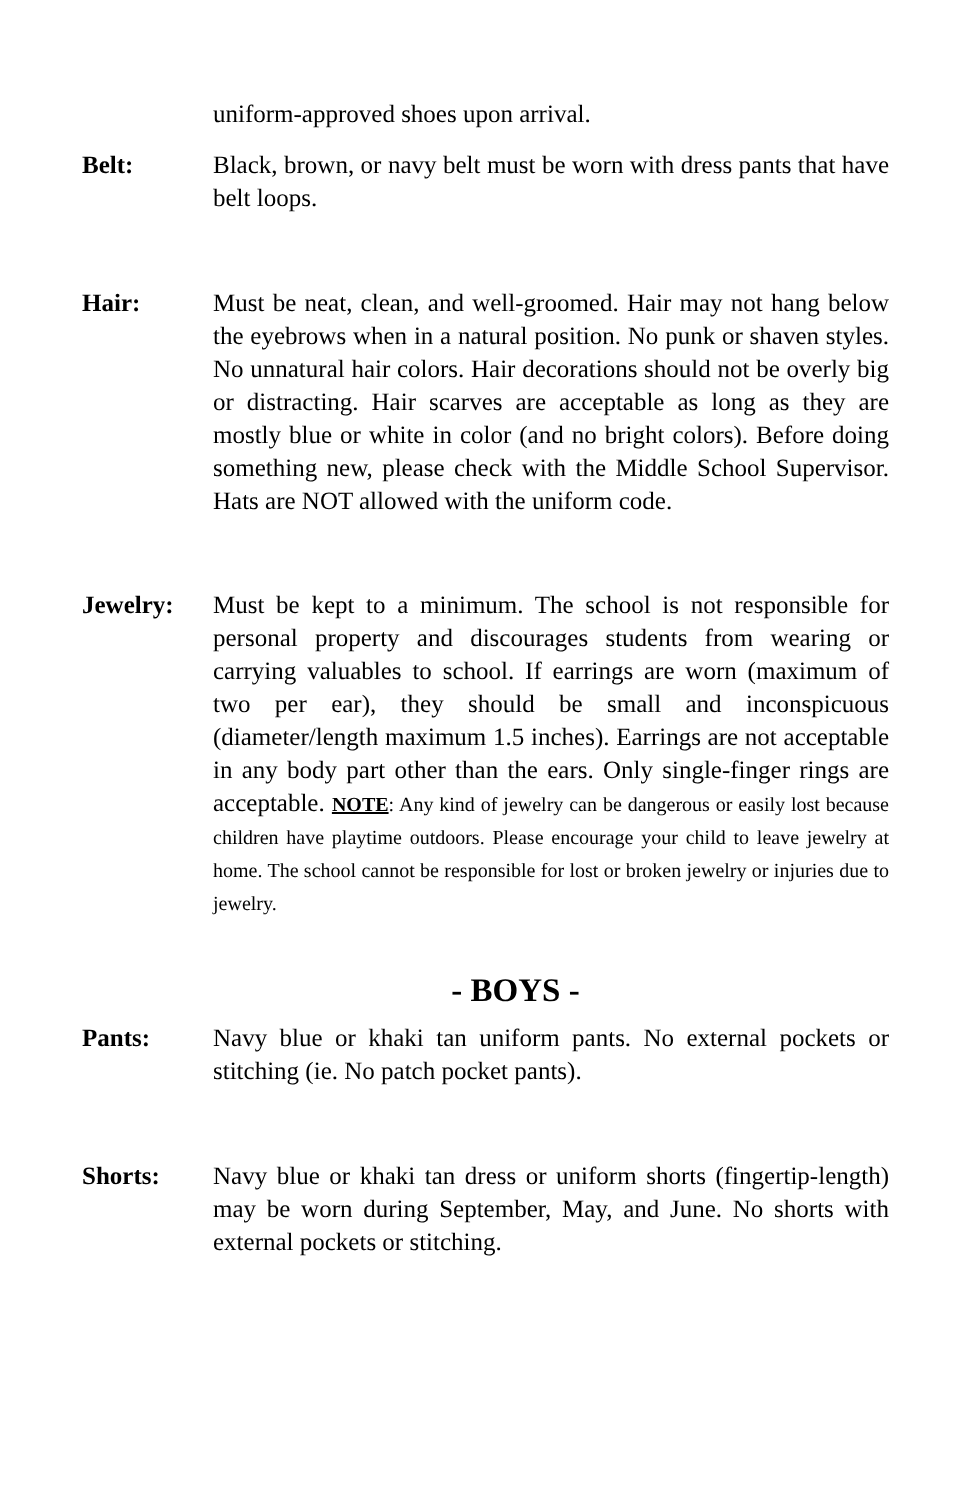uniform-approved shoes upon arrival.
Belt: Black, brown, or navy belt must be worn with dress pants that have belt loops.
Hair: Must be neat, clean, and well-groomed. Hair may not hang below the eyebrows when in a natural position. No punk or shaven styles. No unnatural hair colors. Hair decorations should not be overly big or distracting. Hair scarves are acceptable as long as they are mostly blue or white in color (and no bright colors). Before doing something new, please check with the Middle School Supervisor. Hats are NOT allowed with the uniform code.
Jewelry: Must be kept to a minimum. The school is not responsible for personal property and discourages students from wearing or carrying valuables to school. If earrings are worn (maximum of two per ear), they should be small and inconspicuous (diameter/length maximum 1.5 inches). Earrings are not acceptable in any body part other than the ears. Only single-finger rings are acceptable. NOTE: Any kind of jewelry can be dangerous or easily lost because children have playtime outdoors. Please encourage your child to leave jewelry at home. The school cannot be responsible for lost or broken jewelry or injuries due to jewelry.
- BOYS -
Pants: Navy blue or khaki tan uniform pants. No external pockets or stitching (ie. No patch pocket pants).
Shorts: Navy blue or khaki tan dress or uniform shorts (fingertip-length) may be worn during September, May, and June. No shorts with external pockets or stitching.